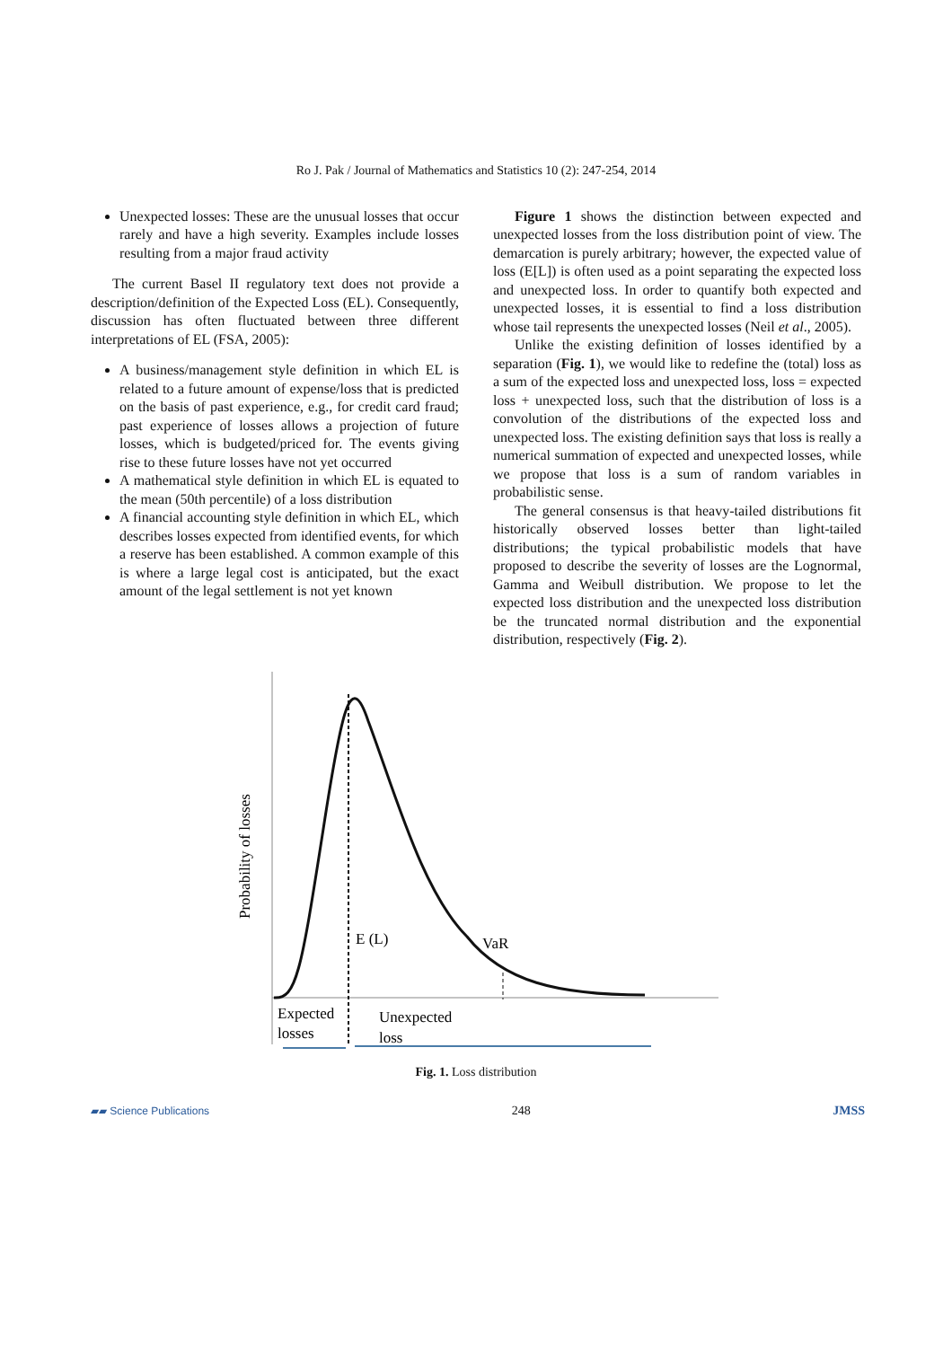Ro J. Pak / Journal of Mathematics and Statistics 10 (2): 247-254, 2014
Unexpected losses: These are the unusual losses that occur rarely and have a high severity. Examples include losses resulting from a major fraud activity
The current Basel II regulatory text does not provide a description/definition of the Expected Loss (EL). Consequently, discussion has often fluctuated between three different interpretations of EL (FSA, 2005):
A business/management style definition in which EL is related to a future amount of expense/loss that is predicted on the basis of past experience, e.g., for credit card fraud; past experience of losses allows a projection of future losses, which is budgeted/priced for. The events giving rise to these future losses have not yet occurred
A mathematical style definition in which EL is equated to the mean (50th percentile) of a loss distribution
A financial accounting style definition in which EL, which describes losses expected from identified events, for which a reserve has been established. A common example of this is where a large legal cost is anticipated, but the exact amount of the legal settlement is not yet known
Figure 1 shows the distinction between expected and unexpected losses from the loss distribution point of view. The demarcation is purely arbitrary; however, the expected value of loss (E[L]) is often used as a point separating the expected loss and unexpected loss. In order to quantify both expected and unexpected losses, it is essential to find a loss distribution whose tail represents the unexpected losses (Neil et al., 2005).
Unlike the existing definition of losses identified by a separation (Fig. 1), we would like to redefine the (total) loss as a sum of the expected loss and unexpected loss, loss = expected loss + unexpected loss, such that the distribution of loss is a convolution of the distributions of the expected loss and unexpected loss. The existing definition says that loss is really a numerical summation of expected and unexpected losses, while we propose that loss is a sum of random variables in probabilistic sense.
The general consensus is that heavy-tailed distributions fit historically observed losses better than light-tailed distributions; the typical probabilistic models that have proposed to describe the severity of losses are the Lognormal, Gamma and Weibull distribution. We propose to let the expected loss distribution and the unexpected loss distribution be the truncated normal distribution and the exponential distribution, respectively (Fig. 2).
E (L)
VaR
Probability of losses
Expected
losses
Unexpected
loss
Fig. 1. Loss distribution
▰▰ Science Publications 248 JMSS